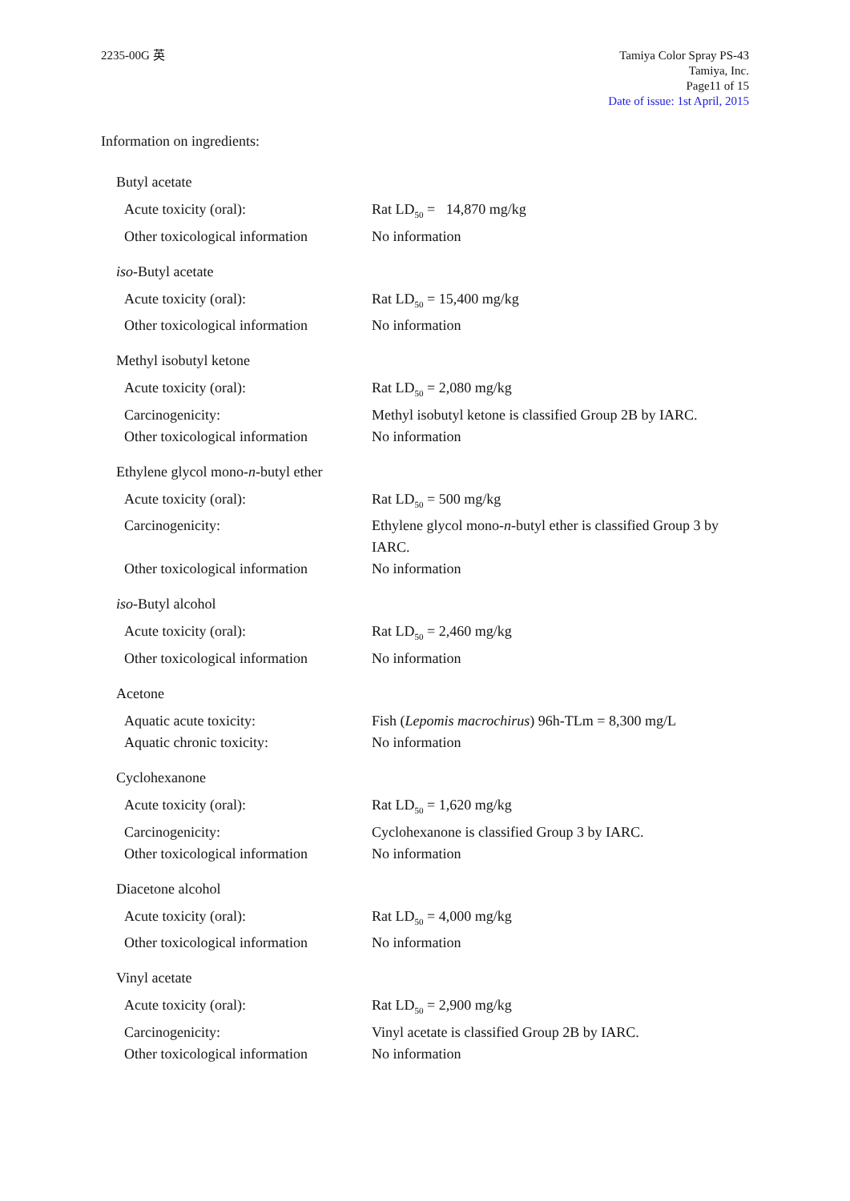2235-00G 英 Tamiya Color Spray PS-43
Tamiya, Inc.
Page11 of 15
Date of issue: 1st April, 2015
Information on ingredients:
Butyl acetate
Acute toxicity (oral): Rat LD<sub>50</sub> = 14,870 mg/kg
Other toxicological information
No information
iso-Butyl acetate
Acute toxicity (oral): Rat LD<sub>50</sub> = 15,400 mg/kg
Other toxicological information
No information
Methyl isobutyl ketone
Acute toxicity (oral): Rat LD<sub>50</sub> = 2,080 mg/kg
Carcinogenicity: Methyl isobutyl ketone is classified Group 2B by IARC.
Other toxicological information
No information
Ethylene glycol mono-n-butyl ether
Acute toxicity (oral): Rat LD<sub>50</sub> = 500 mg/kg
Carcinogenicity: Ethylene glycol mono-n-butyl ether is classified Group 3 by IARC.
Other toxicological information
No information
iso-Butyl alcohol
Acute toxicity (oral): Rat LD<sub>50</sub> = 2,460 mg/kg
Other toxicological information
No information
Acetone
Aquatic acute toxicity: Fish (Lepomis macrochirus) 96h-TLm = 8,300 mg/L
Aquatic chronic toxicity: No information
Cyclohexanone
Acute toxicity (oral): Rat LD<sub>50</sub> = 1,620 mg/kg
Carcinogenicity: Cyclohexanone is classified Group 3 by IARC.
Other toxicological information
No information
Diacetone alcohol
Acute toxicity (oral): Rat LD<sub>50</sub> = 4,000 mg/kg
Other toxicological information
No information
Vinyl acetate
Acute toxicity (oral): Rat LD<sub>50</sub> = 2,900 mg/kg
Carcinogenicity: Vinyl acetate is classified Group 2B by IARC.
Other toxicological information
No information